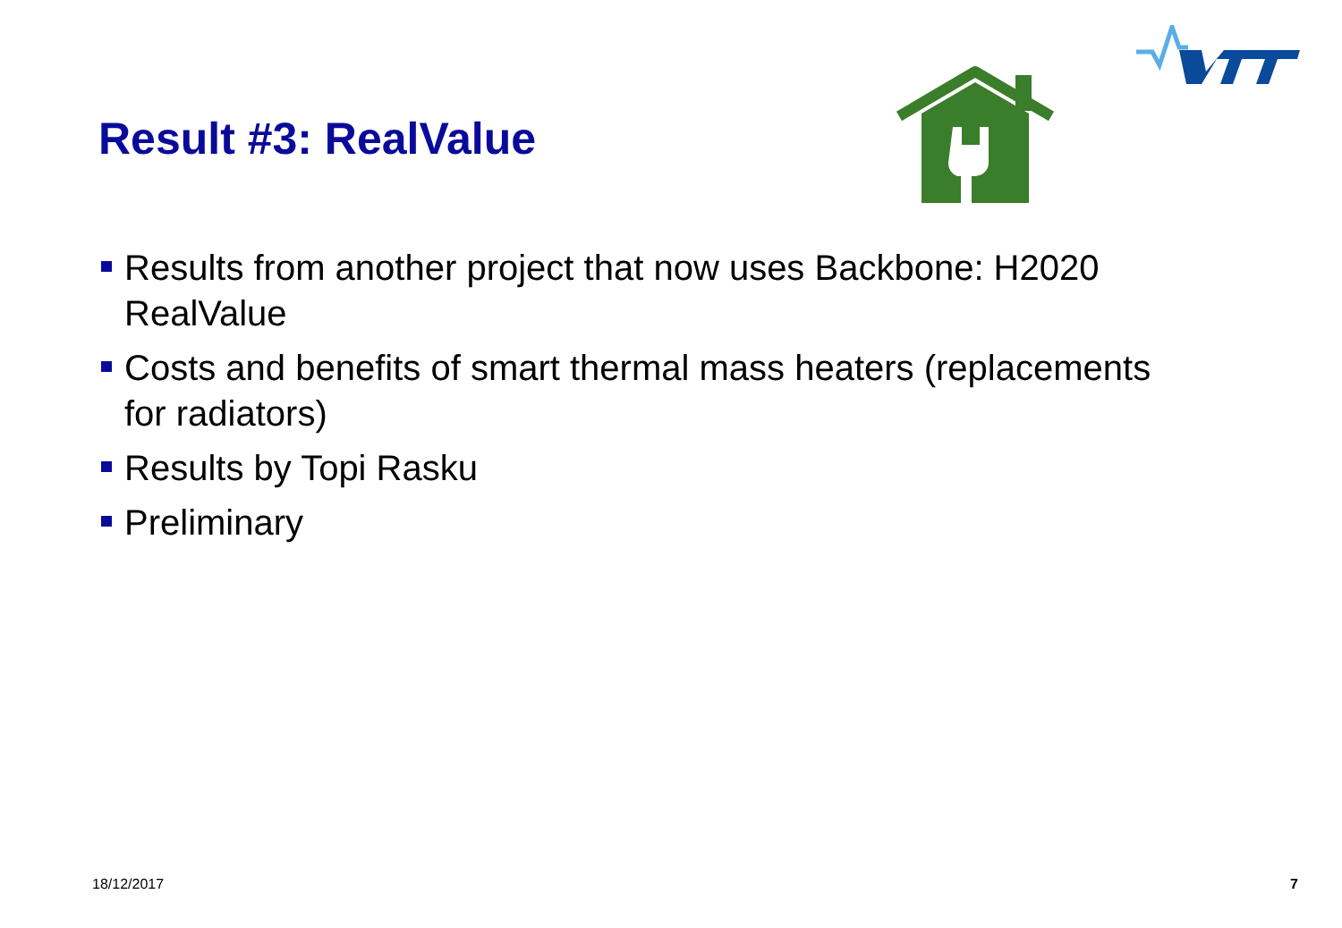Result #3: RealValue
Results from another project that now uses Backbone: H2020 RealValue
Costs and benefits of smart thermal mass heaters (replacements for radiators)
Results by Topi Rasku
Preliminary
18/12/2017 7